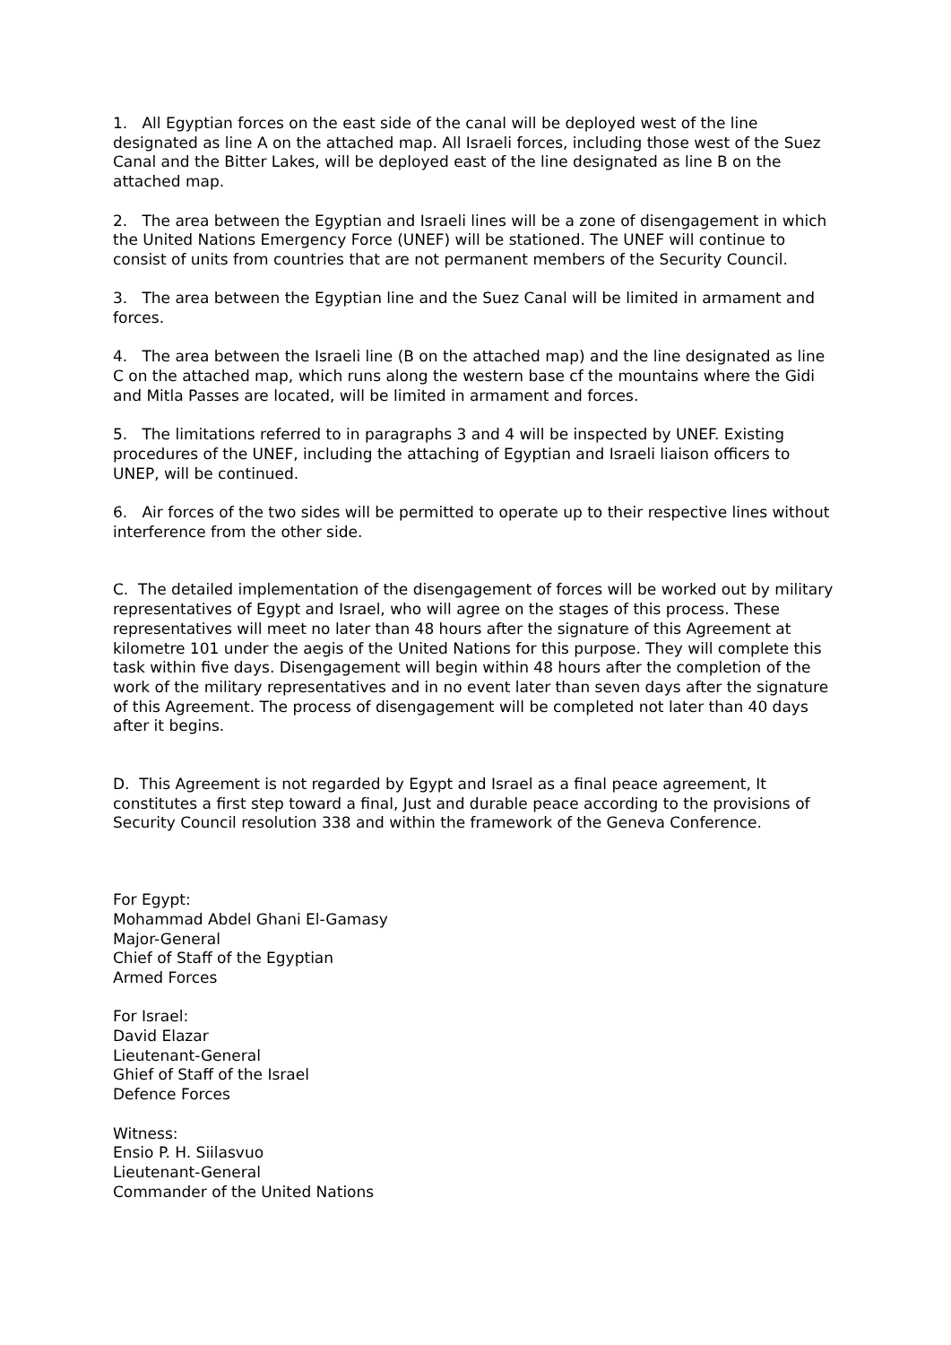1. All Egyptian forces on the east side of the canal will be deployed west of the line designated as line A on the attached map. All Israeli forces, including those west of the Suez Canal and the Bitter Lakes, will be deployed east of the line designated as line B on the attached map.
2. The area between the Egyptian and Israeli lines will be a zone of disengagement in which the United Nations Emergency Force (UNEF) will be stationed. The UNEF will continue to consist of units from countries that are not permanent members of the Security Council.
3. The area between the Egyptian line and the Suez Canal will be limited in armament and forces.
4. The area between the Israeli line (B on the attached map) and the line designated as line C on the attached map, which runs along the western base cf the mountains where the Gidi and Mitla Passes are located, will be limited in armament and forces.
5. The limitations referred to in paragraphs 3 and 4 will be inspected by UNEF. Existing procedures of the UNEF, including the attaching of Egyptian and Israeli liaison officers to UNEP, will be continued.
6. Air forces of the two sides will be permitted to operate up to their respective lines without interference from the other side.
C. The detailed implementation of the disengagement of forces will be worked out by military representatives of Egypt and Israel, who will agree on the stages of this process. These representatives will meet no later than 48 hours after the signature of this Agreement at kilometre 101 under the aegis of the United Nations for this purpose. They will complete this task within five days. Disengagement will begin within 48 hours after the completion of the work of the military representatives and in no event later than seven days after the signature of this Agreement. The process of disengagement will be completed not later than 40 days after it begins.
D. This Agreement is not regarded by Egypt and Israel as a final peace agreement, It constitutes a first step toward a final, Just and durable peace according to the provisions of Security Council resolution 338 and within the framework of the Geneva Conference.
For Egypt:
Mohammad Abdel Ghani El-Gamasy
Major-General
Chief of Staff of the Egyptian
Armed Forces
For Israel:
David Elazar
Lieutenant-General
Ghief of Staff of the Israel
Defence Forces
Witness:
Ensio P. H. Siilasvuo
Lieutenant-General
Commander of the United Nations